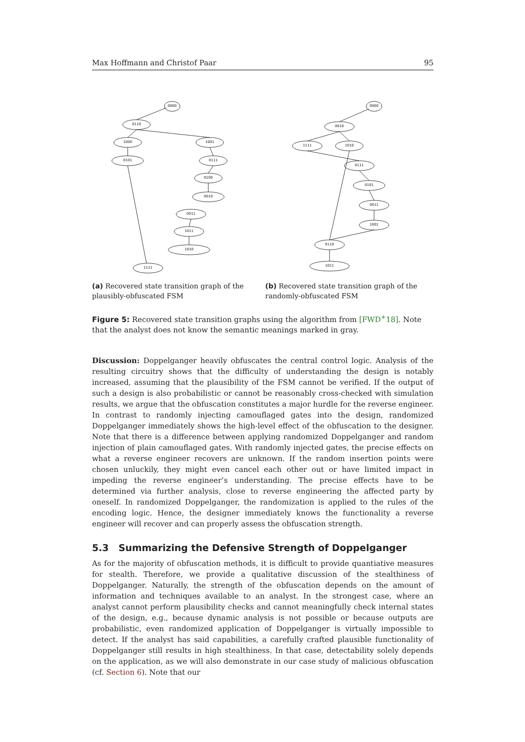Max Hoffmann and Christof Paar 95
0000
0110
1000
1001
0101
0111
0100
0010
0011
1011
1010
1111
(a) Recovered state transition graph of the plausibly-obfuscated FSM
0000
0010
1111
1010
0111
0101
0011
1001
0110
1011
(b) Recovered state transition graph of the randomly-obfuscated FSM
Figure 5: Recovered state transition graphs using the algorithm from [FWD<sup>+</sup>18]. Note that the analyst does not know the semantic meanings marked in gray.
Discussion: Doppelganger heavily obfuscates the central control logic. Analysis of the resulting circuitry shows that the difficulty of understanding the design is notably increased, assuming that the plausibility of the FSM cannot be verified. If the output of such a design is also probabilistic or cannot be reasonably cross-checked with simulation results, we argue that the obfuscation constitutes a major hurdle for the reverse engineer. In contrast to randomly injecting camouflaged gates into the design, randomized Doppelganger immediately shows the high-level effect of the obfuscation to the designer. Note that there is a difference between applying randomized Doppelganger and random injection of plain camouflaged gates. With randomly injected gates, the precise effects on what a reverse engineer recovers are unknown. If the random insertion points were chosen unluckily, they might even cancel each other out or have limited impact in impeding the reverse engineer’s understanding. The precise effects have to be determined via further analysis, close to reverse engineering the affected party by oneself. In randomized Doppelganger, the randomization is applied to the rules of the encoding logic. Hence, the designer immediately knows the functionality a reverse engineer will recover and can properly assess the obfuscation strength.
5.3 Summarizing the Defensive Strength of Doppelganger
As for the majority of obfuscation methods, it is difficult to provide quantiative measures for stealth. Therefore, we provide a qualitative discussion of the stealthiness of Doppelganger. Naturally, the strength of the obfuscation depends on the amount of information and techniques available to an analyst. In the strongest case, where an analyst cannot perform plausibility checks and cannot meaningfully check internal states of the design, e.g., because dynamic analysis is not possible or because outputs are probabilistic, even randomized application of Doppelganger is virtually impossible to detect. If the analyst has said capabilities, a carefully crafted plausible functionality of Doppelganger still results in high stealthiness. In that case, detectability solely depends on the application, as we will also demonstrate in our case study of malicious obfuscation (cf. Section 6). Note that our